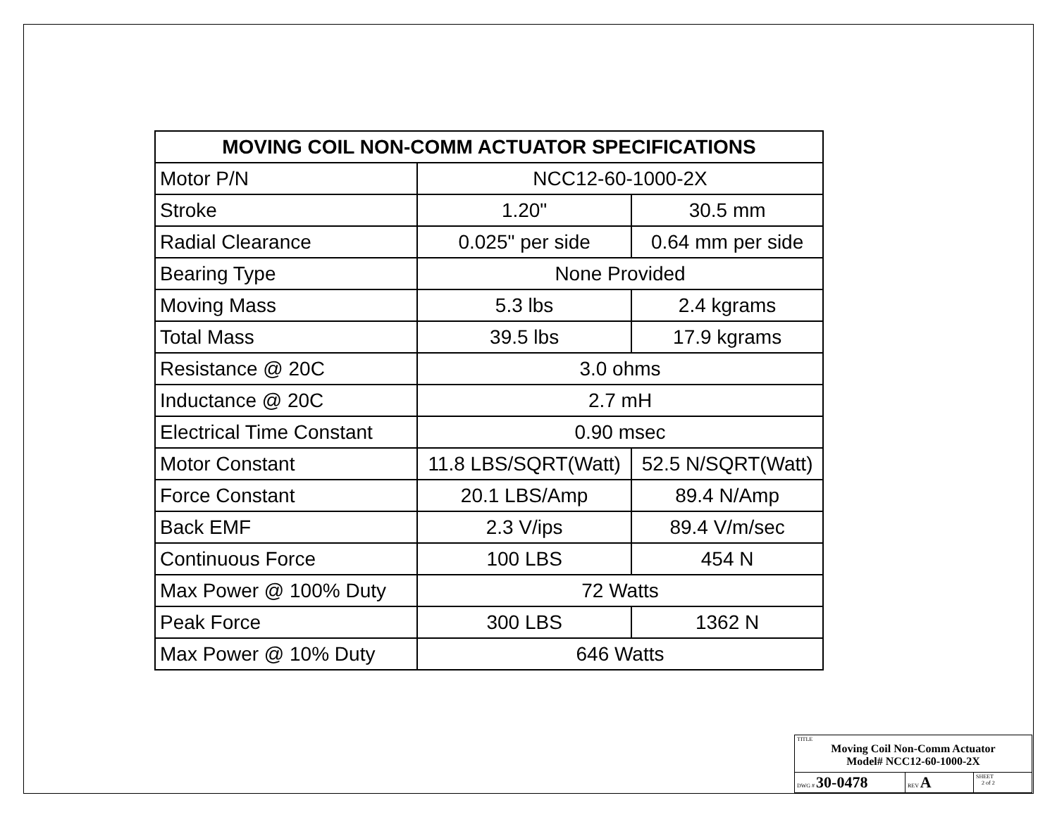| MOVING COIL NON-COMM ACTUATOR SPECIFICATIONS | | |
| --- | --- | --- |
| Motor P/N | NCC12-60-1000-2X | |
| Stroke | 1.20" | 30.5 mm |
| Radial Clearance | 0.025" per side | 0.64 mm per side |
| Bearing Type | None Provided | |
| Moving Mass | 5.3 lbs | 2.4 kgrams |
| Total Mass | 39.5 lbs | 17.9 kgrams |
| Resistance @ 20C | 3.0 ohms | |
| Inductance @ 20C | 2.7 mH | |
| Electrical Time Constant | 0.90 msec | |
| Motor Constant | 11.8 LBS/SQRT(Watt) | 52.5 N/SQRT(Watt) |
| Force Constant | 20.1 LBS/Amp | 89.4 N/Amp |
| Back EMF | 2.3 V/ips | 89.4 V/m/sec |
| Continuous Force | 100 LBS | 454 N |
| Max Power @ 100% Duty | 72 Watts | |
| Peak Force | 300 LBS | 1362 N |
| Max Power @ 10% Duty | 646 Watts | |
| TITLE Moving Coil Non-Comm Actuator Model# NCC12-60-1000-2X | | |
| DWG # 30-0478 | REV A | SHEET 2 of 2 |